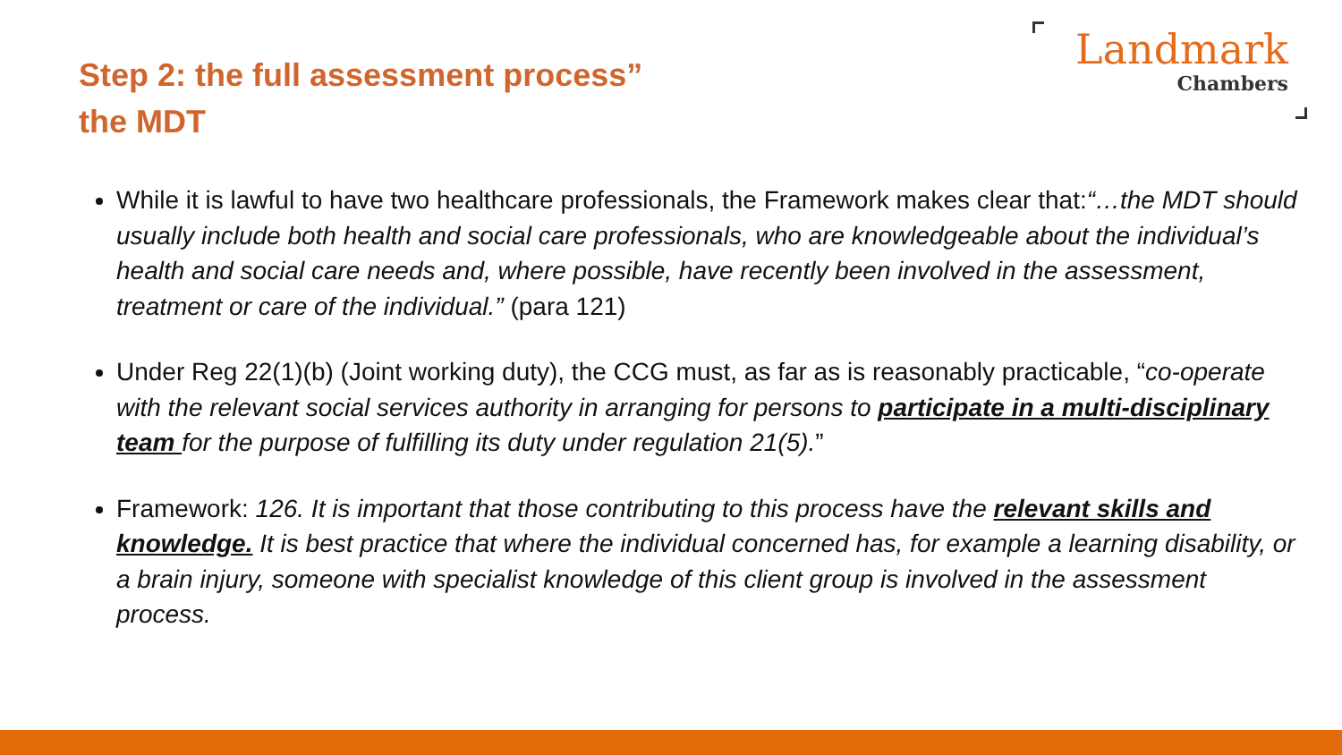Step 2: the full assessment process”
the MDT
Landmark
Chambers
While it is lawful to have two healthcare professionals, the Framework makes clear that:“…the MDT should usually include both health and social care professionals, who are knowledgeable about the individual’s health and social care needs and, where possible, have recently been involved in the assessment, treatment or care of the individual.” (para 121)
Under Reg 22(1)(b) (Joint working duty), the CCG must, as far as is reasonably practicable, “co-operate with the relevant social services authority in arranging for persons to participate in a multi-disciplinary team for the purpose of fulfilling its duty under regulation 21(5).”
Framework: 126. It is important that those contributing to this process have the relevant skills and knowledge. It is best practice that where the individual concerned has, for example a learning disability, or a brain injury, someone with specialist knowledge of this client group is involved in the assessment process.